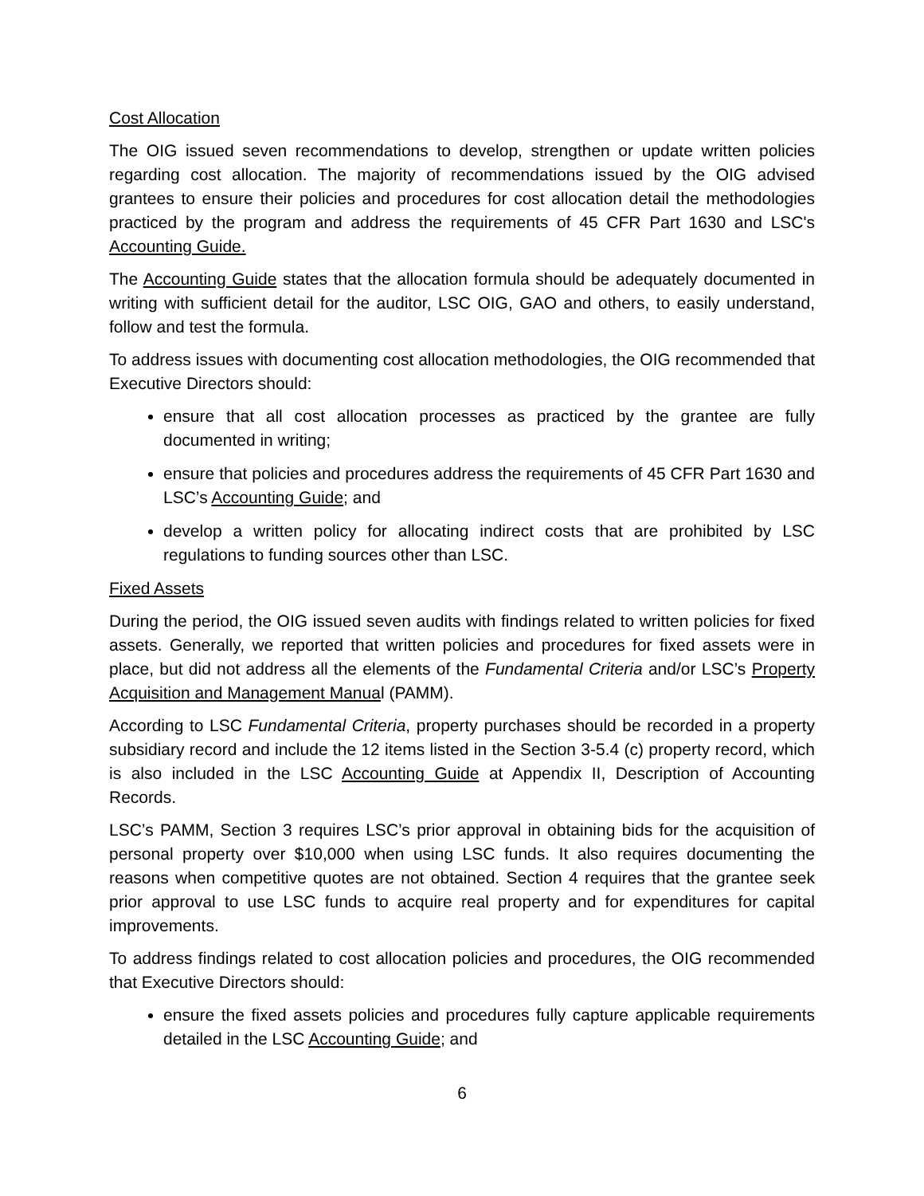Cost Allocation
The OIG issued seven recommendations to develop, strengthen or update written policies regarding cost allocation. The majority of recommendations issued by the OIG advised grantees to ensure their policies and procedures for cost allocation detail the methodologies practiced by the program and address the requirements of 45 CFR Part 1630 and LSC's Accounting Guide.
The Accounting Guide states that the allocation formula should be adequately documented in writing with sufficient detail for the auditor, LSC OIG, GAO and others, to easily understand, follow and test the formula.
To address issues with documenting cost allocation methodologies, the OIG recommended that Executive Directors should:
ensure that all cost allocation processes as practiced by the grantee are fully documented in writing;
ensure that policies and procedures address the requirements of 45 CFR Part 1630 and LSC’s Accounting Guide; and
develop a written policy for allocating indirect costs that are prohibited by LSC regulations to funding sources other than LSC.
Fixed Assets
During the period, the OIG issued seven audits with findings related to written policies for fixed assets. Generally, we reported that written policies and procedures for fixed assets were in place, but did not address all the elements of the Fundamental Criteria and/or LSC’s Property Acquisition and Management Manual (PAMM).
According to LSC Fundamental Criteria, property purchases should be recorded in a property subsidiary record and include the 12 items listed in the Section 3-5.4 (c) property record, which is also included in the LSC Accounting Guide at Appendix II, Description of Accounting Records.
LSC’s PAMM, Section 3 requires LSC’s prior approval in obtaining bids for the acquisition of personal property over $10,000 when using LSC funds. It also requires documenting the reasons when competitive quotes are not obtained. Section 4 requires that the grantee seek prior approval to use LSC funds to acquire real property and for expenditures for capital improvements.
To address findings related to cost allocation policies and procedures, the OIG recommended that Executive Directors should:
ensure the fixed assets policies and procedures fully capture applicable requirements detailed in the LSC Accounting Guide; and
6